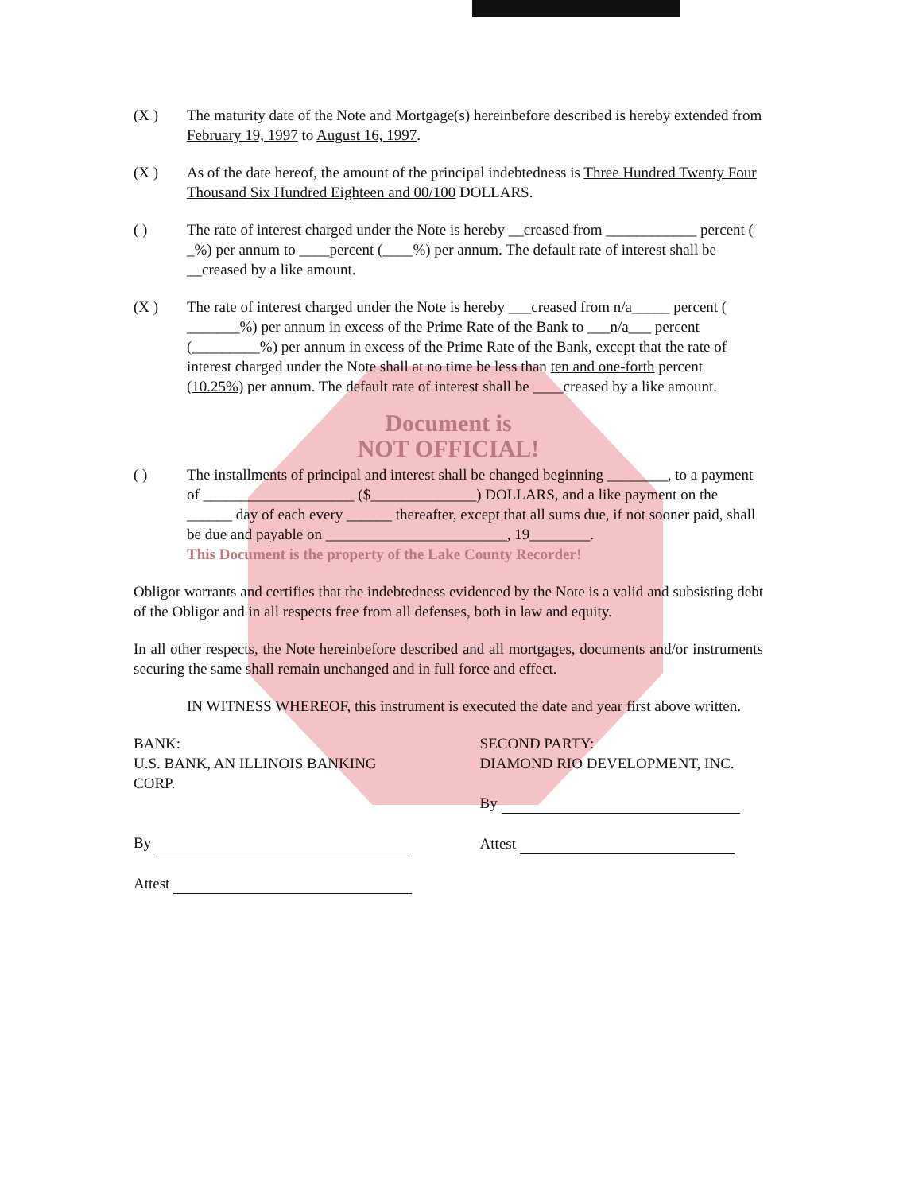(X ) The maturity date of the Note and Mortgage(s) hereinbefore described is hereby extended from February 19, 1997 to August 16, 1997.
(X ) As of the date hereof, the amount of the principal indebtedness is Three Hundred Twenty Four Thousand Six Hundred Eighteen and 00/100 DOLLARS.
( ) The rate of interest charged under the Note is hereby __creased from ____________ percent ( _%) per annum to ____percent (____%) per annum. The default rate of interest shall be __creased by a like amount.
(X ) The rate of interest charged under the Note is hereby ___creased from n/a_____ percent ( _______%) per annum in excess of the Prime Rate of the Bank to ___n/a___ percent (_________%) per annum in excess of the Prime Rate of the Bank, except that the rate of interest charged under the Note shall at no time be less than ten and one-forth percent (10.25%) per annum. The default rate of interest shall be ____creased by a like amount.
Document is
NOT OFFICIAL!
( ) The installments of principal and interest shall be changed beginning ________, to a payment of ____________________ ($______________) DOLLARS, and a like payment on the ______ day of each every ______ thereafter, except that all sums due, if not sooner paid, shall be due and payable on ________________________, 19________.
This Document is the property of the Lake County Recorder!
Obligor warrants and certifies that the indebtedness evidenced by the Note is a valid and subsisting debt of the Obligor and in all respects free from all defenses, both in law and equity.
In all other respects, the Note hereinbefore described and all mortgages, documents and/or instruments securing the same shall remain unchanged and in full force and effect.
IN WITNESS WHEREOF, this instrument is executed the date and year first above written.
BANK:
U.S. BANK, AN ILLINOIS BANKING CORP.
By
Attest
SECOND PARTY:
DIAMOND RIO DEVELOPMENT, INC.
By
Attest